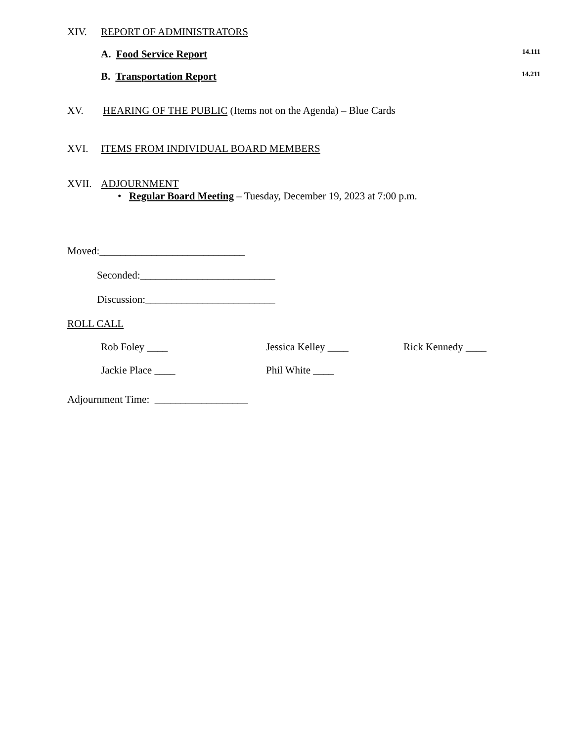XIV. REPORT OF ADMINISTRATORS
A. Food Service Report 14.111
B. Transportation Report 14.211
XV. HEARING OF THE PUBLIC (Items not on the Agenda) – Blue Cards
XVI. ITEMS FROM INDIVIDUAL BOARD MEMBERS
XVII. ADJOURNMENT
• Regular Board Meeting – Tuesday, December 19, 2023 at 7:00 p.m.
Moved:____________________________
Seconded:__________________________
Discussion:_________________________
ROLL CALL
Rob Foley ____ Jessica Kelley ____ Rick Kennedy ____ Jackie Place ____ Phil White ____
Adjournment Time: __________________